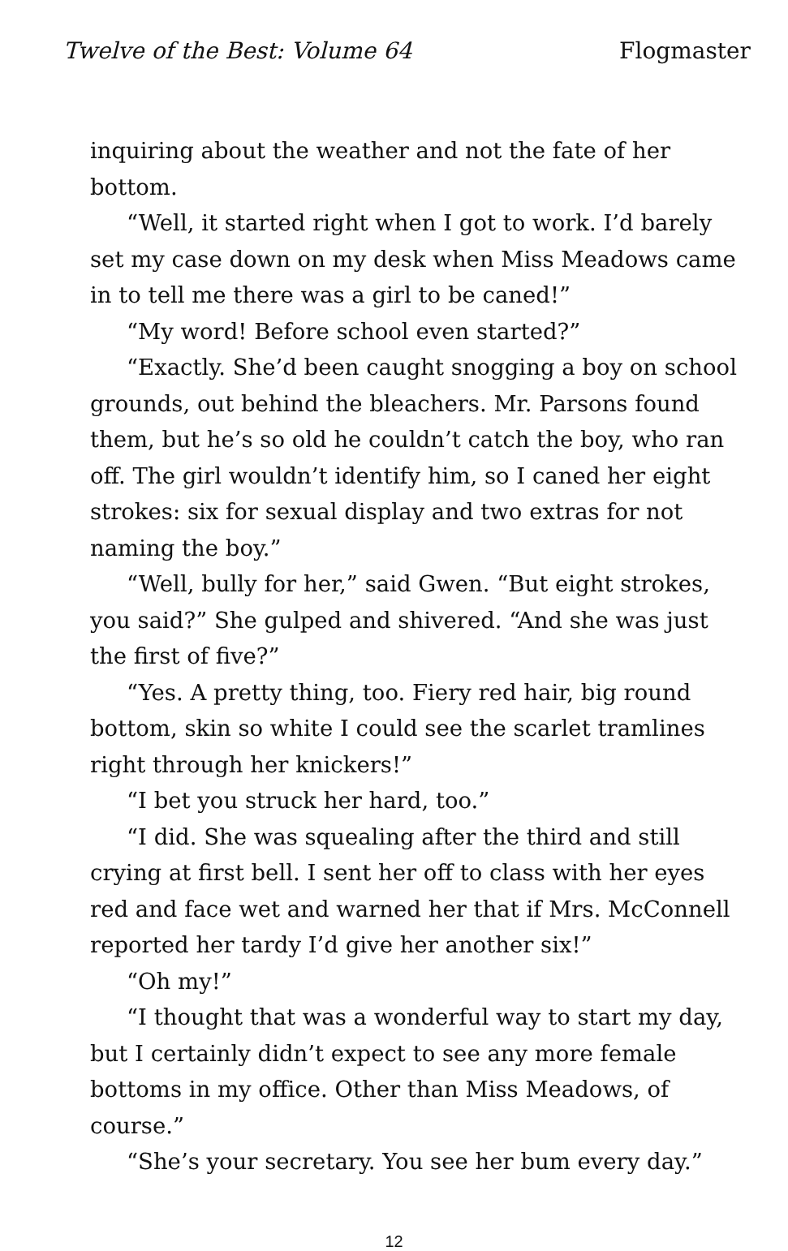Twelve of the Best: Volume 64 Flogmaster
inquiring about the weather and not the fate of her bottom.
“Well, it started right when I got to work. I’d barely set my case down on my desk when Miss Meadows came in to tell me there was a girl to be caned!”
“My word! Before school even started?”
“Exactly. She’d been caught snogging a boy on school grounds, out behind the bleachers. Mr. Parsons found them, but he’s so old he couldn’t catch the boy, who ran off. The girl wouldn’t identify him, so I caned her eight strokes: six for sexual display and two extras for not naming the boy.”
“Well, bully for her,” said Gwen. “But eight strokes, you said?” She gulped and shivered. “And she was just the first of five?”
“Yes. A pretty thing, too. Fiery red hair, big round bottom, skin so white I could see the scarlet tramlines right through her knickers!”
“I bet you struck her hard, too.”
“I did. She was squealing after the third and still crying at first bell. I sent her off to class with her eyes red and face wet and warned her that if Mrs. McConnell reported her tardy I’d give her another six!”
“Oh my!”
“I thought that was a wonderful way to start my day, but I certainly didn’t expect to see any more female bottoms in my office. Other than Miss Meadows, of course.”
“She’s your secretary. You see her bum every day.”
12